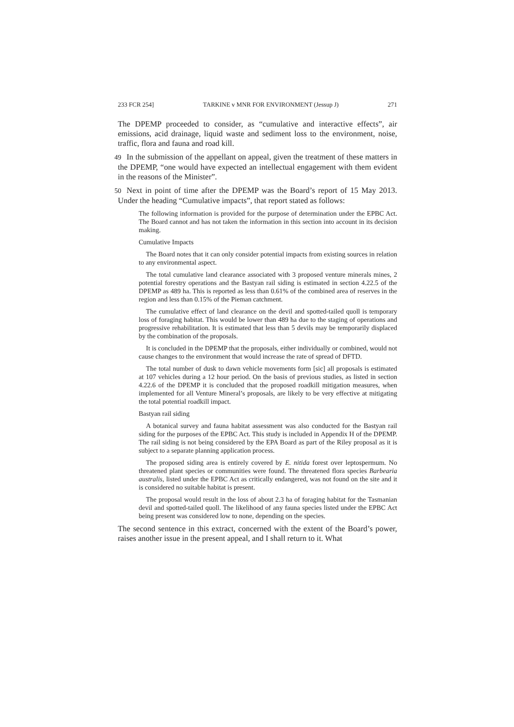233 FCR 254] TARKINE v MNR FOR ENVIRONMENT (Jessup J) 271
The DPEMP proceeded to consider, as “cumulative and interactive effects”, air emissions, acid drainage, liquid waste and sediment loss to the environment, noise, traffic, flora and fauna and road kill.
49 In the submission of the appellant on appeal, given the treatment of these matters in the DPEMP, “one would have expected an intellectual engagement with them evident in the reasons of the Minister”.
50 Next in point of time after the DPEMP was the Board’s report of 15 May 2013. Under the heading “Cumulative impacts”, that report stated as follows:
The following information is provided for the purpose of determination under the EPBC Act. The Board cannot and has not taken the information in this section into account in its decision making.
Cumulative Impacts
The Board notes that it can only consider potential impacts from existing sources in relation to any environmental aspect.
The total cumulative land clearance associated with 3 proposed venture minerals mines, 2 potential forestry operations and the Bastyan rail siding is estimated in section 4.22.5 of the DPEMP as 489 ha. This is reported as less than 0.61% of the combined area of reserves in the region and less than 0.15% of the Pieman catchment.
The cumulative effect of land clearance on the devil and spotted-tailed quoll is temporary loss of foraging habitat. This would be lower than 489 ha due to the staging of operations and progressive rehabilitation. It is estimated that less than 5 devils may be temporarily displaced by the combination of the proposals.
It is concluded in the DPEMP that the proposals, either individually or combined, would not cause changes to the environment that would increase the rate of spread of DFTD.
The total number of dusk to dawn vehicle movements form [sic] all proposals is estimated at 107 vehicles during a 12 hour period. On the basis of previous studies, as listed in section 4.22.6 of the DPEMP it is concluded that the proposed roadkill mitigation measures, when implemented for all Venture Mineral’s proposals, are likely to be very effective at mitigating the total potential roadkill impact.
Bastyan rail siding
A botanical survey and fauna habitat assessment was also conducted for the Bastyan rail siding for the purposes of the EPBC Act. This study is included in Appendix H of the DPEMP. The rail siding is not being considered by the EPA Board as part of the Riley proposal as it is subject to a separate planning application process.
The proposed siding area is entirely covered by E. nitida forest over leptospermum. No threatened plant species or communities were found. The threatened flora species Barbearia australis, listed under the EPBC Act as critically endangered, was not found on the site and it is considered no suitable habitat is present.
The proposal would result in the loss of about 2.3 ha of foraging habitat for the Tasmanian devil and spotted-tailed quoll. The likelihood of any fauna species listed under the EPBC Act being present was considered low to none, depending on the species.
The second sentence in this extract, concerned with the extent of the Board’s power, raises another issue in the present appeal, and I shall return to it. What